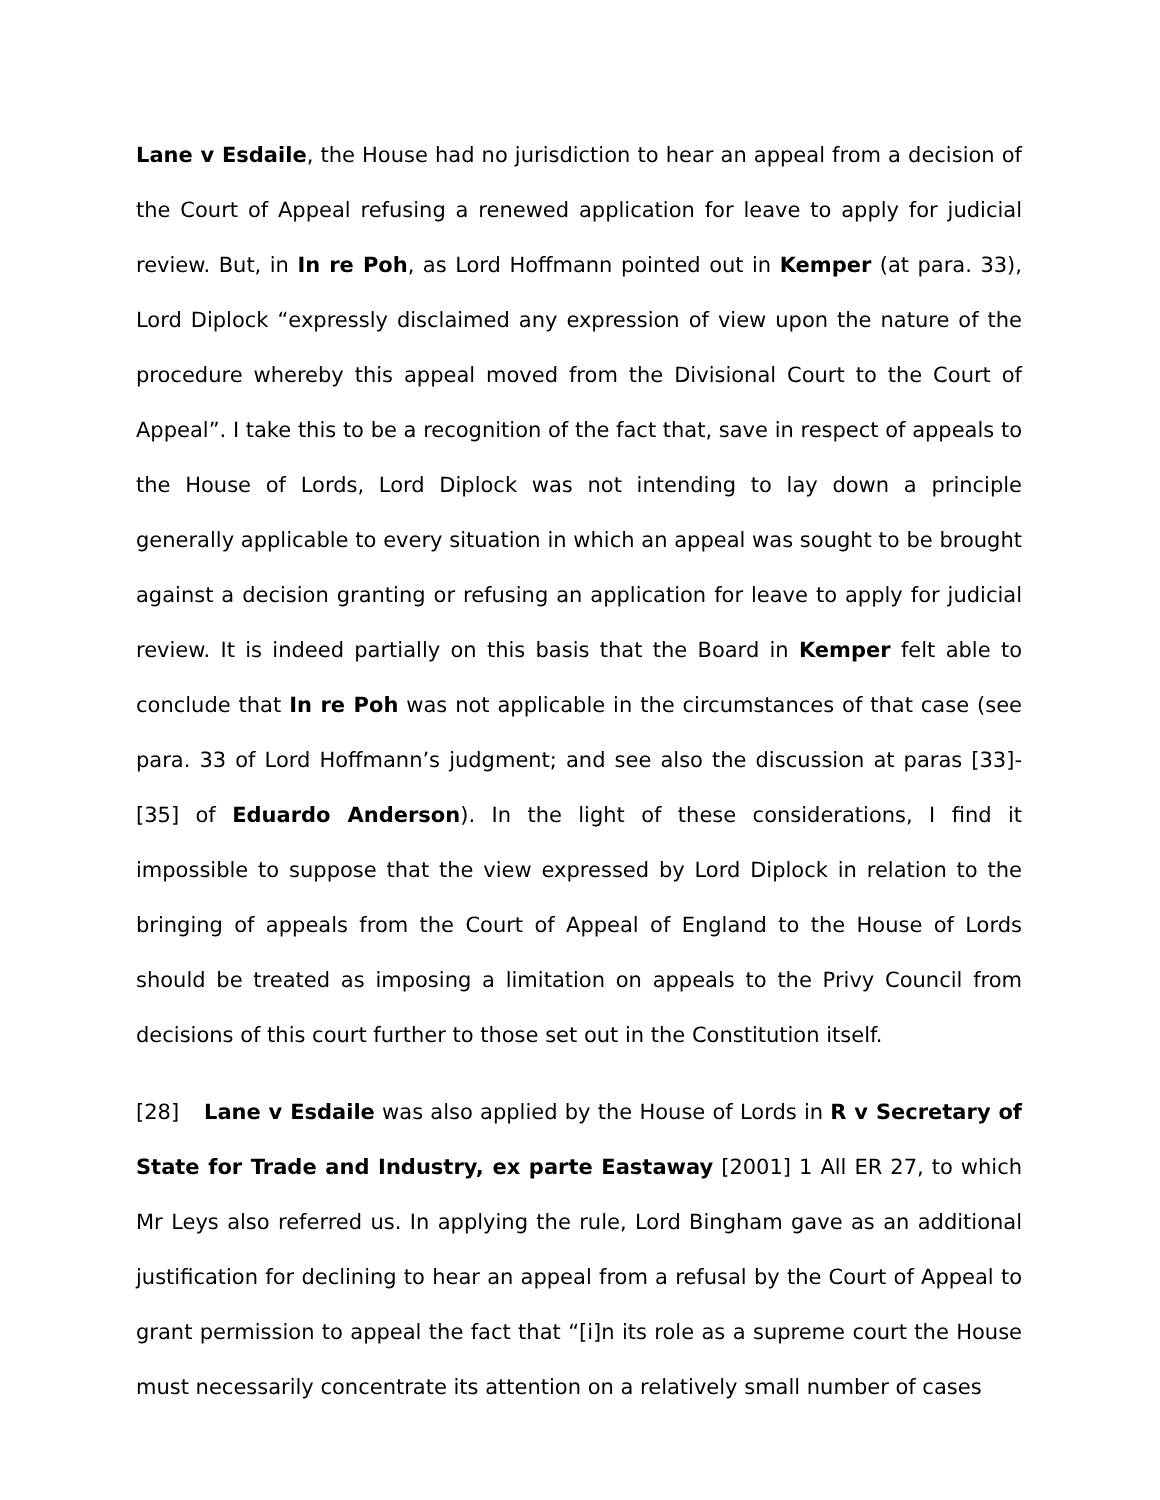Lane v Esdaile, the House had no jurisdiction to hear an appeal from a decision of the Court of Appeal refusing a renewed application for leave to apply for judicial review. But, in In re Poh, as Lord Hoffmann pointed out in Kemper (at para. 33), Lord Diplock “expressly disclaimed any expression of view upon the nature of the procedure whereby this appeal moved from the Divisional Court to the Court of Appeal”. I take this to be a recognition of the fact that, save in respect of appeals to the House of Lords, Lord Diplock was not intending to lay down a principle generally applicable to every situation in which an appeal was sought to be brought against a decision granting or refusing an application for leave to apply for judicial review. It is indeed partially on this basis that the Board in Kemper felt able to conclude that In re Poh was not applicable in the circumstances of that case (see para. 33 of Lord Hoffmann’s judgment; and see also the discussion at paras [33]-[35] of Eduardo Anderson). In the light of these considerations, I find it impossible to suppose that the view expressed by Lord Diplock in relation to the bringing of appeals from the Court of Appeal of England to the House of Lords should be treated as imposing a limitation on appeals to the Privy Council from decisions of this court further to those set out in the Constitution itself.
[28] Lane v Esdaile was also applied by the House of Lords in R v Secretary of State for Trade and Industry, ex parte Eastaway [2001] 1 All ER 27, to which Mr Leys also referred us. In applying the rule, Lord Bingham gave as an additional justification for declining to hear an appeal from a refusal by the Court of Appeal to grant permission to appeal the fact that “[i]n its role as a supreme court the House must necessarily concentrate its attention on a relatively small number of cases